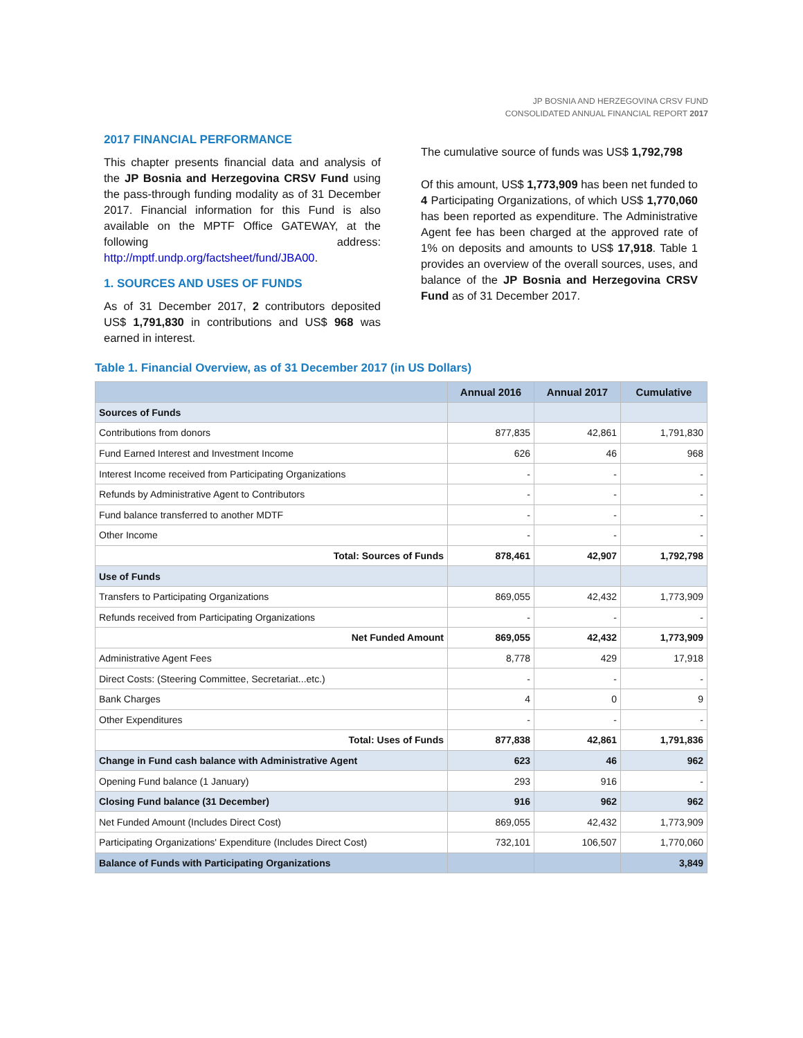JP BOSNIA AND HERZEGOVINA CRSV FUND
CONSOLIDATED ANNUAL FINANCIAL REPORT 2017
2017 FINANCIAL PERFORMANCE
This chapter presents financial data and analysis of the JP Bosnia and Herzegovina CRSV Fund using the pass-through funding modality as of 31 December 2017. Financial information for this Fund is also available on the MPTF Office GATEWAY, at the following address: http://mptf.undp.org/factsheet/fund/JBA00.
1. SOURCES AND USES OF FUNDS
As of 31 December 2017, 2 contributors deposited US$ 1,791,830 in contributions and US$ 968 was earned in interest.
The cumulative source of funds was US$ 1,792,798
Of this amount, US$ 1,773,909 has been net funded to 4 Participating Organizations, of which US$ 1,770,060 has been reported as expenditure. The Administrative Agent fee has been charged at the approved rate of 1% on deposits and amounts to US$ 17,918. Table 1 provides an overview of the overall sources, uses, and balance of the JP Bosnia and Herzegovina CRSV Fund as of 31 December 2017.
Table 1. Financial Overview, as of 31 December 2017 (in US Dollars)
| | Annual 2016 | Annual 2017 | Cumulative |
| --- | --- | --- | --- |
| Sources of Funds | | | |
| Contributions from donors | 877,835 | 42,861 | 1,791,830 |
| Fund Earned Interest and Investment Income | 626 | 46 | 968 |
| Interest Income received from Participating Organizations | - | - | - |
| Refunds by Administrative Agent to Contributors | - | - | - |
| Fund balance transferred to another MDTF | - | - | - |
| Other Income | - | - | - |
| Total: Sources of Funds | 878,461 | 42,907 | 1,792,798 |
| Use of Funds | | | |
| Transfers to Participating Organizations | 869,055 | 42,432 | 1,773,909 |
| Refunds received from Participating Organizations | - | - | - |
| Net Funded Amount | 869,055 | 42,432 | 1,773,909 |
| Administrative Agent Fees | 8,778 | 429 | 17,918 |
| Direct Costs: (Steering Committee, Secretariat...etc.) | - | - | - |
| Bank Charges | 4 | 0 | 9 |
| Other Expenditures | - | - | - |
| Total: Uses of Funds | 877,838 | 42,861 | 1,791,836 |
| Change in Fund cash balance with Administrative Agent | 623 | 46 | 962 |
| Opening Fund balance (1 January) | 293 | 916 | - |
| Closing Fund balance (31 December) | 916 | 962 | 962 |
| Net Funded Amount (Includes Direct Cost) | 869,055 | 42,432 | 1,773,909 |
| Participating Organizations' Expenditure (Includes Direct Cost) | 732,101 | 106,507 | 1,770,060 |
| Balance of Funds with Participating Organizations | | | 3,849 |